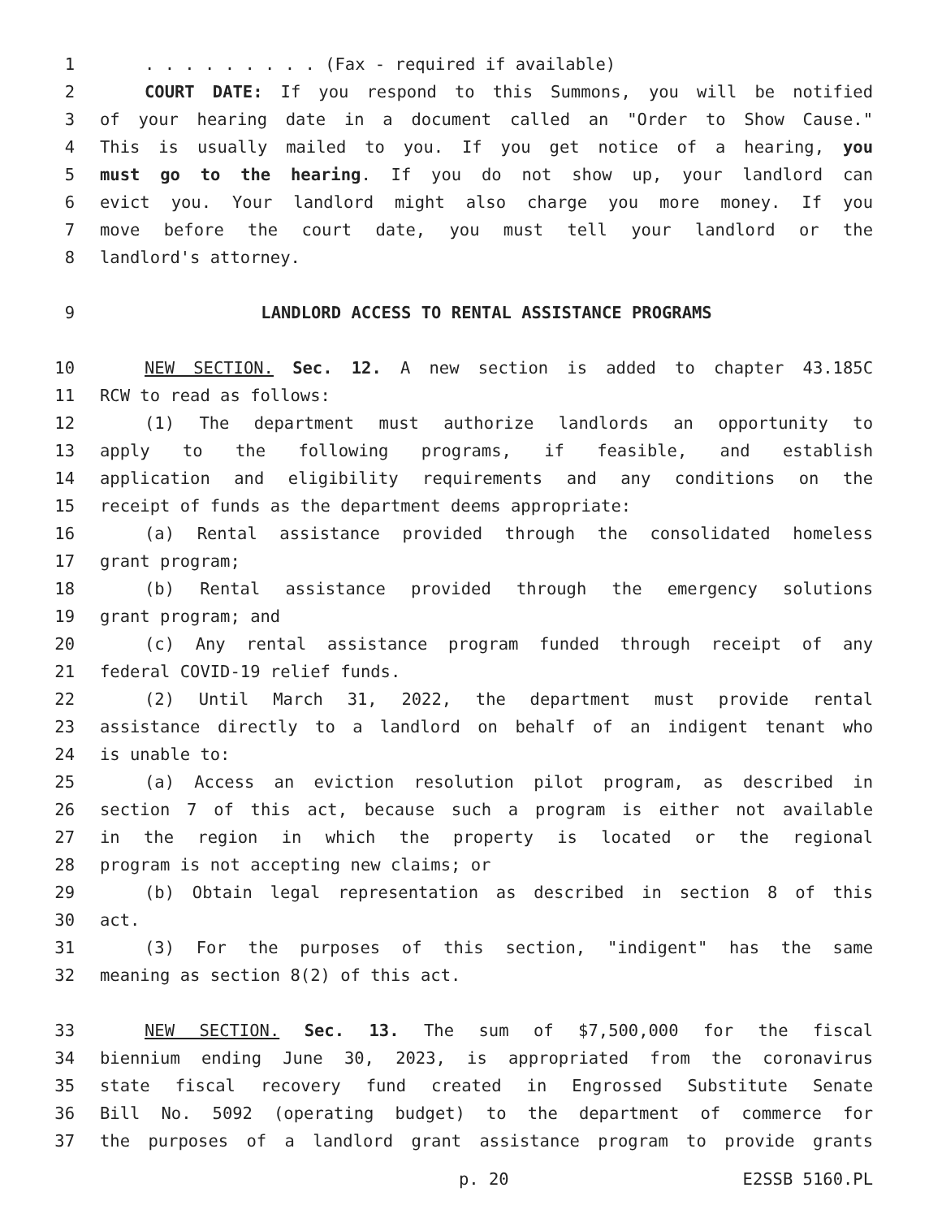1. . . . . . . . . (Fax - required if available)
2 COURT DATE: If you respond to this Summons, you will be notified
3 of your hearing date in a document called an "Order to Show Cause."
4 This is usually mailed to you. If you get notice of a hearing, you
5 must go to the hearing. If you do not show up, your landlord can
6 evict you. Your landlord might also charge you more money. If you
7 move before the court date, you must tell your landlord or the
8 landlord's attorney.
9 LANDLORD ACCESS TO RENTAL ASSISTANCE PROGRAMS
10 NEW SECTION. Sec. 12. A new section is added to chapter 43.185C
11 RCW to read as follows:
12 (1) The department must authorize landlords an opportunity to
13 apply to the following programs, if feasible, and establish
14 application and eligibility requirements and any conditions on the
15 receipt of funds as the department deems appropriate:
16 (a) Rental assistance provided through the consolidated homeless
17 grant program;
18 (b) Rental assistance provided through the emergency solutions
19 grant program; and
20 (c) Any rental assistance program funded through receipt of any
21 federal COVID-19 relief funds.
22 (2) Until March 31, 2022, the department must provide rental
23 assistance directly to a landlord on behalf of an indigent tenant who
24 is unable to:
25 (a) Access an eviction resolution pilot program, as described in
26 section 7 of this act, because such a program is either not available
27 in the region in which the property is located or the regional
28 program is not accepting new claims; or
29 (b) Obtain legal representation as described in section 8 of this
30 act.
31 (3) For the purposes of this section, "indigent" has the same
32 meaning as section 8(2) of this act.
33 NEW SECTION. Sec. 13. The sum of $7,500,000 for the fiscal
34 biennium ending June 30, 2023, is appropriated from the coronavirus
35 state fiscal recovery fund created in Engrossed Substitute Senate
36 Bill No. 5092 (operating budget) to the department of commerce for
37 the purposes of a landlord grant assistance program to provide grants
p. 20 E2SSB 5160.PL